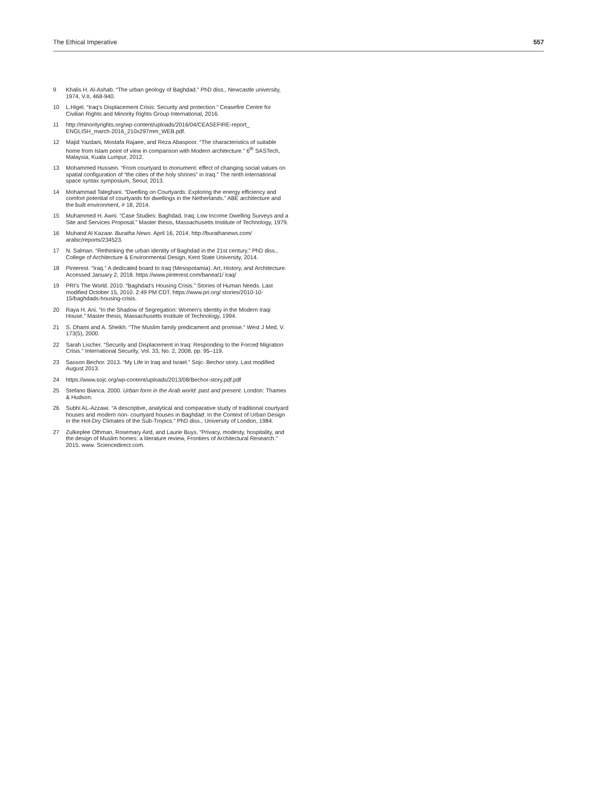The Ethical Imperative 557
9 Khalis H. Al-Ashab. “The urban geology of Baghdad.” PhD diss., Newcastle university, 1974, V.II, 468-940.
10 L.Higel. “Iraq’s Displacement Crisis: Security and protection.” Ceasefire Centre for Civilian Rights and Minority Rights Group International, 2016.
11 http://minorityrights.org/wp-content/uploads/2016/04/CEASEFIRE-report_ ENGLISH_march-2016_210x297mm_WEB.pdf.
12 Majid Yazdani, Mostafa Rajaee, and Reza Abaspoor. “The characteristics of suitable home from Islam point of view in comparison with Modern architecture.” 6<sup>th</sup> SASTech, Malaysia, Kuala Lumpur, 2012.
13 Mohammed Hussein. “From courtyard to monument: effect of changing social values on spatial configuration of “the cities of the holy shrines” in Iraq.” The ninth international space syntax symposium, Seoul, 2013.
14 Mohammad Taleghani. “Dwelling on Courtyards: Exploring the energy efficiency and comfort potential of courtyards for dwellings in the Netherlands.” ABE architecture and the built environment, # 18, 2014.
15 Muhammed H. Awni. “Case Studies: Baghdad, Iraq; Low Income Dwelling Surveys and a Site and Services Proposal.” Master thesis, Massachusetts Institute of Technology, 1979.
16 Muhand Al Kazaar. Buratha News. April 16, 2014. http://burathanews.com/ arabic/reports/234523.
17 N. Salman. “Rethinking the urban identity of Baghdad in the 21st century.” PhD diss., College of Architecture & Environmental Design, Kent State University, 2014.
18 Pinterest. “Iraq.” A dedicated board to Iraq (Mesopotamia). Art, History, and Architecture. Accessed January 2, 2018. https://www.pinterest.com/baneal1/ iraq/
19 PRI’s The World. 2010. “Baghdad’s Housing Crisis.” Stories of Human Needs. Last modified October 15, 2010. 2:49 PM CDT. https://www.pri.org/ stories/2010-10-15/baghdads-housing-crisis.
20 Raya H. Ani. “In the Shadow of Segregation: Women’s Identity in the Modern Iraqi House.” Master thesis, Massachusetts Institute of Technology, 1994.
21 S. Dhami and A. Sheikh. “The Muslim family predicament and promise.” West J Med, V. 173(5), 2000.
22 Sarah Lischer. “Security and Displacement in Iraq: Responding to the Forced Migration Crisis.” International Security, Vol. 33, No. 2, 2008, pp. 95–119.
23 Sasson Bechor. 2013. “My Life in Iraq and Israel.” Sojc- Bechor story. Last modified August 2013.
24 https://www.sojc.org/wp-content/uploads/2013/08/Bechor-story.pdf.pdf
25 Stefano Bianca. 2000. Urban form in the Arab world: past and present. London: Thames & Hudson.
26 Subhi AL-Azzawi. “A descriptive, analytical and comparative study of traditional courtyard houses and modern non- courtyard houses in Baghdad: In the Context of Urban Design in the Hot-Dry Climates of the Sub-Tropics.” PhD diss., University of London, 1984.
27 Zulkeplee Othman, Rosemary Aird, and Laurie Buys. “Privacy, modesty, hospitality, and the design of Muslim homes: a literature review, Frontiers of Architectural Research.” 2015. www. Sciencedirect.com.